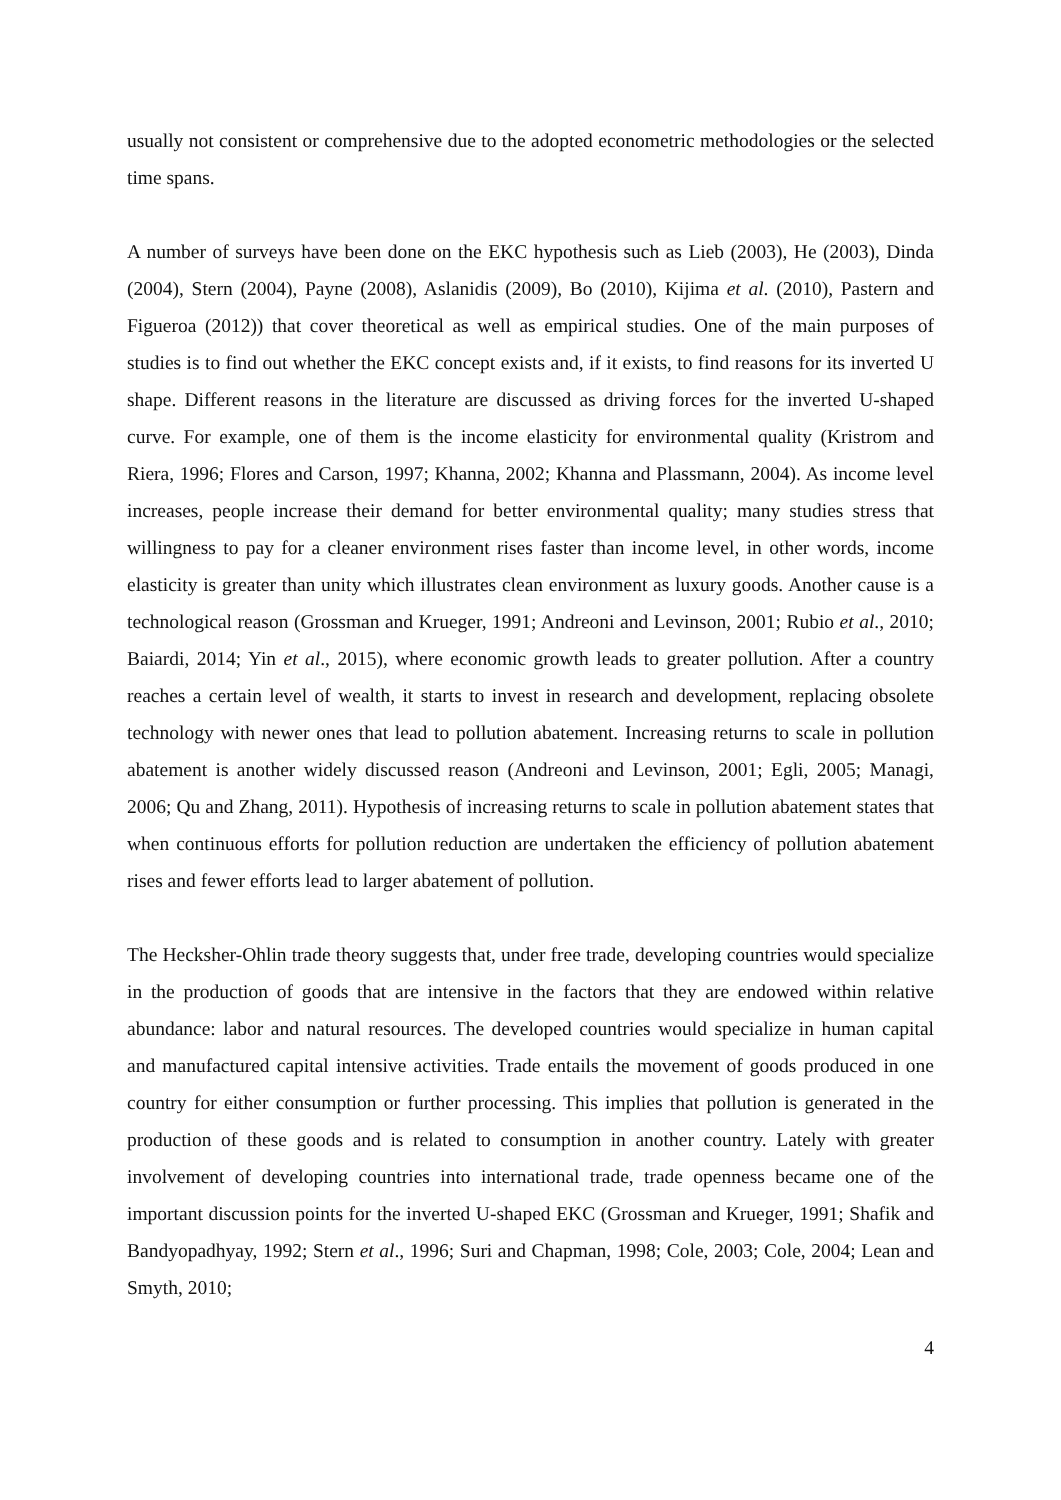usually not consistent or comprehensive due to the adopted econometric methodologies or the selected time spans.
A number of surveys have been done on the EKC hypothesis such as Lieb (2003), He (2003), Dinda (2004), Stern (2004), Payne (2008), Aslanidis (2009), Bo (2010), Kijima et al. (2010), Pastern and Figueroa (2012)) that cover theoretical as well as empirical studies. One of the main purposes of studies is to find out whether the EKC concept exists and, if it exists, to find reasons for its inverted U shape. Different reasons in the literature are discussed as driving forces for the inverted U-shaped curve. For example, one of them is the income elasticity for environmental quality (Kristrom and Riera, 1996; Flores and Carson, 1997; Khanna, 2002; Khanna and Plassmann, 2004). As income level increases, people increase their demand for better environmental quality; many studies stress that willingness to pay for a cleaner environment rises faster than income level, in other words, income elasticity is greater than unity which illustrates clean environment as luxury goods. Another cause is a technological reason (Grossman and Krueger, 1991; Andreoni and Levinson, 2001; Rubio et al., 2010; Baiardi, 2014; Yin et al., 2015), where economic growth leads to greater pollution. After a country reaches a certain level of wealth, it starts to invest in research and development, replacing obsolete technology with newer ones that lead to pollution abatement. Increasing returns to scale in pollution abatement is another widely discussed reason (Andreoni and Levinson, 2001; Egli, 2005; Managi, 2006; Qu and Zhang, 2011). Hypothesis of increasing returns to scale in pollution abatement states that when continuous efforts for pollution reduction are undertaken the efficiency of pollution abatement rises and fewer efforts lead to larger abatement of pollution.
The Hecksher-Ohlin trade theory suggests that, under free trade, developing countries would specialize in the production of goods that are intensive in the factors that they are endowed within relative abundance: labor and natural resources. The developed countries would specialize in human capital and manufactured capital intensive activities. Trade entails the movement of goods produced in one country for either consumption or further processing. This implies that pollution is generated in the production of these goods and is related to consumption in another country. Lately with greater involvement of developing countries into international trade, trade openness became one of the important discussion points for the inverted U-shaped EKC (Grossman and Krueger, 1991; Shafik and Bandyopadhyay, 1992; Stern et al., 1996; Suri and Chapman, 1998; Cole, 2003; Cole, 2004; Lean and Smyth, 2010;
4